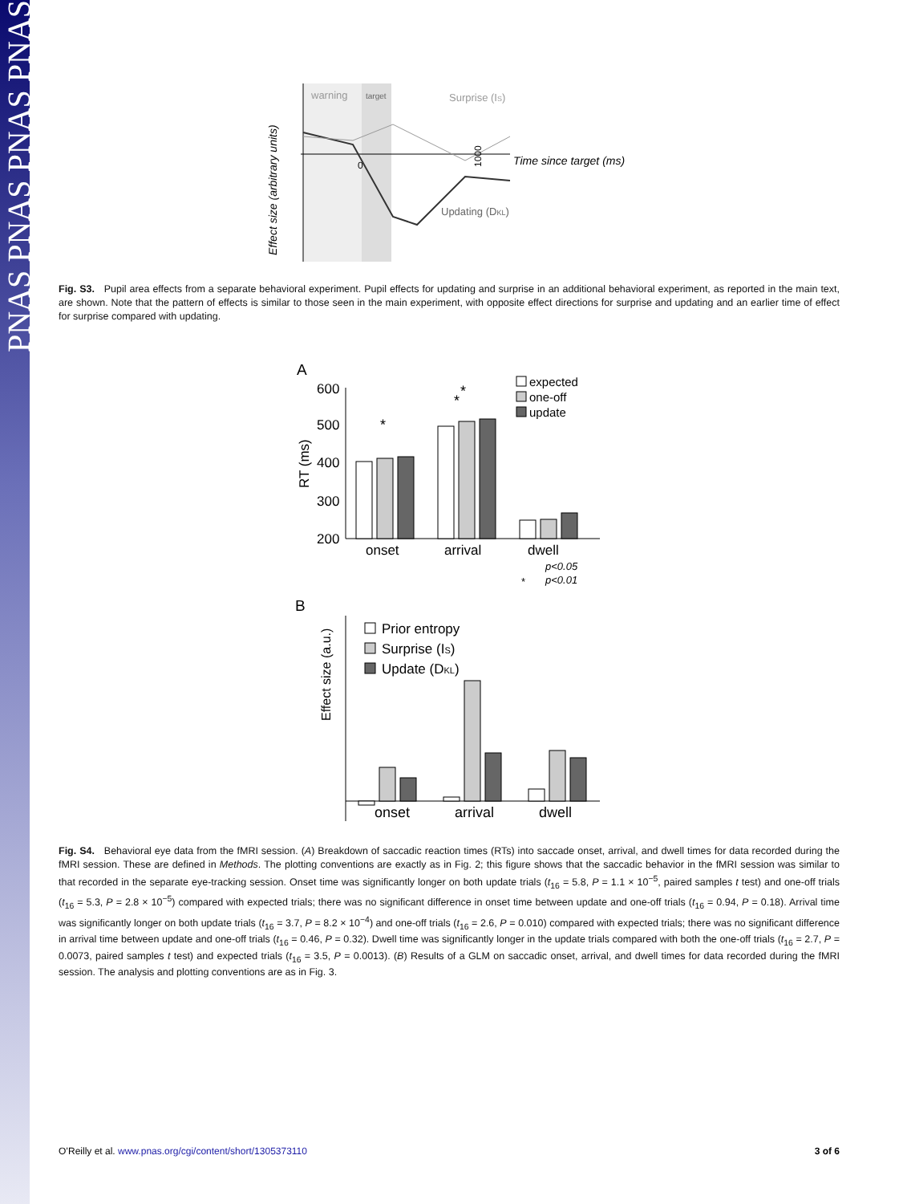PNAS PNAS PNAS PNAS
warning
target
Surprise (IS)
0
1000
Time since target (ms)
Updating (DKL)
Effect size (arbitrary units)
Fig. S3. Pupil area effects from a separate behavioral experiment. Pupil effects for updating and surprise in an additional behavioral experiment, as reported in the main text, are shown. Note that the pattern of effects is similar to those seen in the main experiment, with opposite effect directions for surprise and updating and an earlier time of effect for surprise compared with updating.
A
600
500
400
300
200
RT (ms)
*
*
*
onset
arrival
dwell
expected
one-off
update
p<0.05
*
p<0.01
B
Effect size (a.u.)
Prior entropy
Surprise (IS)
Update (DKL)
onset
arrival
dwell
Fig. S4. Behavioral eye data from the fMRI session. (A) Breakdown of saccadic reaction times (RTs) into saccade onset, arrival, and dwell times for data recorded during the fMRI session. These are defined in Methods. The plotting conventions are exactly as in Fig. 2; this figure shows that the saccadic behavior in the fMRI session was similar to that recorded in the separate eye-tracking session. Onset time was significantly longer on both update trials (t<sub>16</sub> = 5.8, P = 1.1 × 10<sup>−5</sup>, paired samples t test) and one-off trials (t<sub>16</sub> = 5.3, P = 2.8 × 10<sup>−5</sup>) compared with expected trials; there was no significant difference in onset time between update and one-off trials (t<sub>16</sub> = 0.94, P = 0.18). Arrival time was significantly longer on both update trials (t<sub>16</sub> = 3.7, P = 8.2 × 10<sup>−4</sup>) and one-off trials (t<sub>16</sub> = 2.6, P = 0.010) compared with expected trials; there was no significant difference in arrival time between update and one-off trials (t<sub>16</sub> = 0.46, P = 0.32). Dwell time was significantly longer in the update trials compared with both the one-off trials (t<sub>16</sub> = 2.7, P = 0.0073, paired samples t test) and expected trials (t<sub>16</sub> = 3.5, P = 0.0013). (B) Results of a GLM on saccadic onset, arrival, and dwell times for data recorded during the fMRI session. The analysis and plotting conventions are as in Fig. 3.
O’Reilly et al. www.pnas.org/cgi/content/short/1305373110 3 of 6